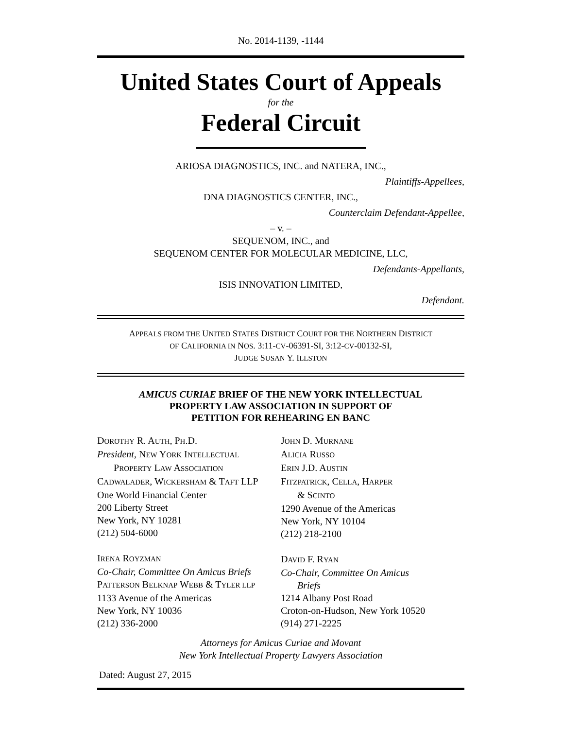No. 2014-1139, -1144
United States Court of Appeals
for the
Federal Circuit
ARIOSA DIAGNOSTICS, INC. and NATERA, INC.,
Plaintiffs-Appellees,
DNA DIAGNOSTICS CENTER, INC.,
Counterclaim Defendant-Appellee,
– v. –
SEQUENOM, INC., and
SEQUENOM CENTER FOR MOLECULAR MEDICINE, LLC,
Defendants-Appellants,
ISIS INNOVATION LIMITED,
Defendant.
APPEALS FROM THE UNITED STATES DISTRICT COURT FOR THE NORTHERN DISTRICT
OF CALIFORNIA IN NOS. 3:11-CV-06391-SI, 3:12-CV-00132-SI,
JUDGE SUSAN Y. ILLSTON
AMICUS CURIAE BRIEF OF THE NEW YORK INTELLECTUAL
PROPERTY LAW ASSOCIATION IN SUPPORT OF
PETITION FOR REHEARING EN BANC
DOROTHY R. AUTH, PH.D.
President, NEW YORK INTELLECTUAL
PROPERTY LAW ASSOCIATION
CADWALADER, WICKERSHAM & TAFT LLP
One World Financial Center
200 Liberty Street
New York, NY 10281
(212) 504-6000
IRENA ROYZMAN
Co-Chair, Committee On Amicus Briefs
PATTERSON BELKNAP WEBB & TYLER LLP
1133 Avenue of the Americas
New York, NY 10036
(212) 336-2000
JOHN D. MURNANE
ALICIA RUSSO
ERIN J.D. AUSTIN
FITZPATRICK, CELLA, HARPER
& SCINTO
1290 Avenue of the Americas
New York, NY 10104
(212) 218-2100
DAVID F. RYAN
Co-Chair, Committee On Amicus
Briefs
1214 Albany Post Road
Croton-on-Hudson, New York 10520
(914) 271-2225
Attorneys for Amicus Curiae and Movant
New York Intellectual Property Lawyers Association
Dated: August 27, 2015